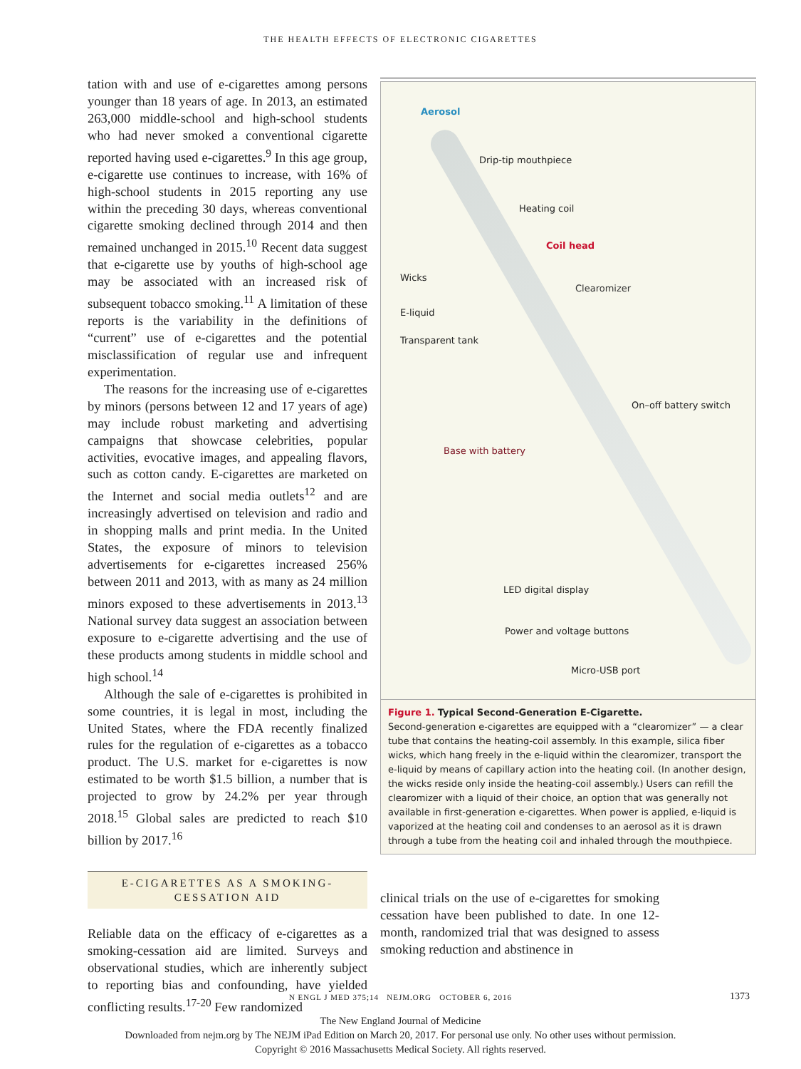THE HEALTH EFFECTS OF ELECTRONIC CIGARETTES
tation with and use of e-cigarettes among persons younger than 18 years of age. In 2013, an estimated 263,000 middle-school and high-school students who had never smoked a conventional cigarette reported having used e-cigarettes.<sup>9</sup> In this age group, e-cigarette use continues to increase, with 16% of high-school students in 2015 reporting any use within the preceding 30 days, whereas conventional cigarette smoking declined through 2014 and then remained unchanged in 2015.<sup>10</sup> Recent data suggest that e-cigarette use by youths of high-school age may be associated with an increased risk of subsequent tobacco smoking.<sup>11</sup> A limitation of these reports is the variability in the definitions of “current” use of e-cigarettes and the potential misclassification of regular use and infrequent experimentation.
The reasons for the increasing use of e-cigarettes by minors (persons between 12 and 17 years of age) may include robust marketing and advertising campaigns that showcase celebrities, popular activities, evocative images, and appealing flavors, such as cotton candy. E-cigarettes are marketed on the Internet and social media outlets<sup>12</sup> and are increasingly advertised on television and radio and in shopping malls and print media. In the United States, the exposure of minors to television advertisements for e-cigarettes increased 256% between 2011 and 2013, with as many as 24 million minors exposed to these advertisements in 2013.<sup>13</sup> National survey data suggest an association between exposure to e-cigarette advertising and the use of these products among students in middle school and high school.<sup>14</sup>
Although the sale of e-cigarettes is prohibited in some countries, it is legal in most, including the United States, where the FDA recently finalized rules for the regulation of e-cigarettes as a tobacco product. The U.S. market for e-cigarettes is now estimated to be worth $1.5 billion, a number that is projected to grow by 24.2% per year through 2018.<sup>15</sup> Global sales are predicted to reach $10 billion by 2017.<sup>16</sup>
E-CIGARETTES AS A SMOKING-
CESSATION AID
Reliable data on the efficacy of e-cigarettes as a smoking-cessation aid are limited. Surveys and observational studies, which are inherently subject to reporting bias and confounding, have yielded conflicting results.<sup>17-20</sup> Few randomized
Aerosol
Drip-tip mouthpiece
Heating coil
Coil head
Wicks
Clearomizer
E-liquid
Transparent tank
On–off battery switch
Base with battery
LED digital display
Power and voltage buttons
Micro-USB port
Figure 1. Typical Second-Generation E-Cigarette.
Second-generation e-cigarettes are equipped with a “clearomizer” — a clear tube that contains the heating-coil assembly. In this example, silica fiber wicks, which hang freely in the e-liquid within the clearomizer, transport the e-liquid by means of capillary action into the heating coil. (In another design, the wicks reside only inside the heating-coil assembly.) Users can refill the clearomizer with a liquid of their choice, an option that was generally not available in first-generation e-cigarettes. When power is applied, e-liquid is vaporized at the heating coil and condenses to an aerosol as it is drawn through a tube from the heating coil and inhaled through the mouthpiece.
clinical trials on the use of e-cigarettes for smoking cessation have been published to date. In one 12-month, randomized trial that was designed to assess smoking reduction and abstinence in
N ENGL J MED 375;14 NEJM.ORG OCTOBER 6, 2016 1373
The New England Journal of Medicine
Downloaded from nejm.org by The NEJM iPad Edition on March 20, 2017. For personal use only. No other uses without permission.
Copyright © 2016 Massachusetts Medical Society. All rights reserved.